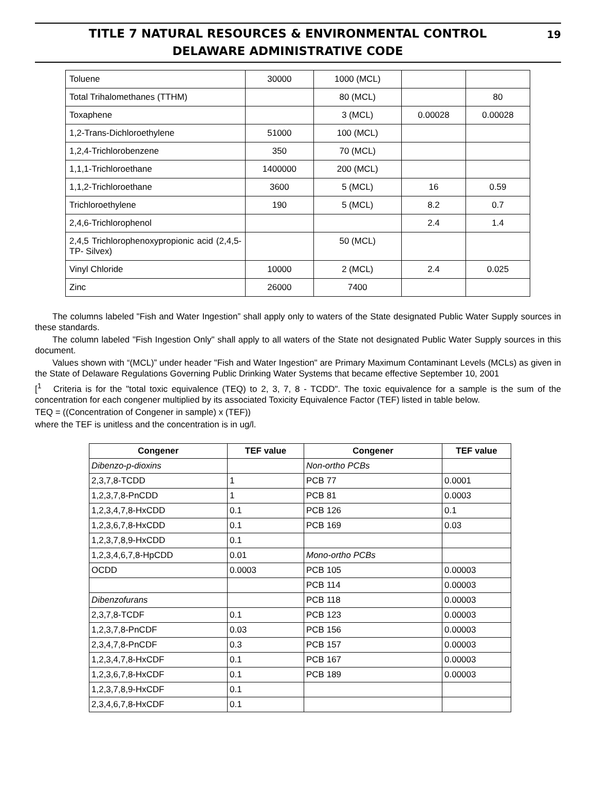TITLE 7 NATURAL RESOURCES & ENVIRONMENTAL CONTROL
DELAWARE ADMINISTRATIVE CODE
19
| Toluene | 30000 | 1000 (MCL) | | |
| Total Trihalomethanes (TTHM) | | 80 (MCL) | | 80 |
| Toxaphene | | 3 (MCL) | 0.00028 | 0.00028 |
| 1,2-Trans-Dichloroethylene | 51000 | 100 (MCL) | | |
| 1,2,4-Trichlorobenzene | 350 | 70 (MCL) | | |
| 1,1,1-Trichloroethane | 1400000 | 200 (MCL) | | |
| 1,1,2-Trichloroethane | 3600 | 5 (MCL) | 16 | 0.59 |
| Trichloroethylene | 190 | 5 (MCL) | 8.2 | 0.7 |
| 2,4,6-Trichlorophenol | | | 2.4 | 1.4 |
| 2,4,5 Trichlorophenoxypropionic acid (2,4,5-TP- Silvex) | | 50 (MCL) | | |
| Vinyl Chloride | 10000 | 2 (MCL) | 2.4 | 0.025 |
| Zinc | 26000 | 7400 | | |
The columns labeled "Fish and Water Ingestion” shall apply only to waters of the State designated Public Water Supply sources in these standards.
The column labeled "Fish Ingestion Only" shall apply to all waters of the State not designated Public Water Supply sources in this document.
Values shown with “(MCL)” under header "Fish and Water Ingestion" are Primary Maximum Contaminant Levels (MCLs) as given in the State of Delaware Regulations Governing Public Drinking Water Systems that became effective September 10, 2001
[<sup>1</sup> Criteria is for the "total toxic equivalence (TEQ) to 2, 3, 7, 8 - TCDD". The toxic equivalence for a sample is the sum of the concentration for each congener multiplied by its associated Toxicity Equivalence Factor (TEF) listed in table below.
TEQ = ((Concentration of Congener in sample) x (TEF))
where the TEF is unitless and the concentration is in ug/l.
| Congener | TEF value | Congener | TEF value |
| --- | --- | --- | --- |
| Dibenzo-p-dioxins | | Non-ortho PCBs | |
| 2,3,7,8-TCDD | 1 | PCB 77 | 0.0001 |
| 1,2,3,7,8-PnCDD | 1 | PCB 81 | 0.0003 |
| 1,2,3,4,7,8-HxCDD | 0.1 | PCB 126 | 0.1 |
| 1,2,3,6,7,8-HxCDD | 0.1 | PCB 169 | 0.03 |
| 1,2,3,7,8,9-HxCDD | 0.1 | | |
| 1,2,3,4,6,7,8-HpCDD | 0.01 | Mono-ortho PCBs | |
| OCDD | 0.0003 | PCB 105 | 0.00003 |
| | | PCB 114 | 0.00003 |
| Dibenzofurans | | PCB 118 | 0.00003 |
| 2,3,7,8-TCDF | 0.1 | PCB 123 | 0.00003 |
| 1,2,3,7,8-PnCDF | 0.03 | PCB 156 | 0.00003 |
| 2,3,4,7,8-PnCDF | 0.3 | PCB 157 | 0.00003 |
| 1,2,3,4,7,8-HxCDF | 0.1 | PCB 167 | 0.00003 |
| 1,2,3,6,7,8-HxCDF | 0.1 | PCB 189 | 0.00003 |
| 1,2,3,7,8,9-HxCDF | 0.1 | | |
| 2,3,4,6,7,8-HxCDF | 0.1 | | |